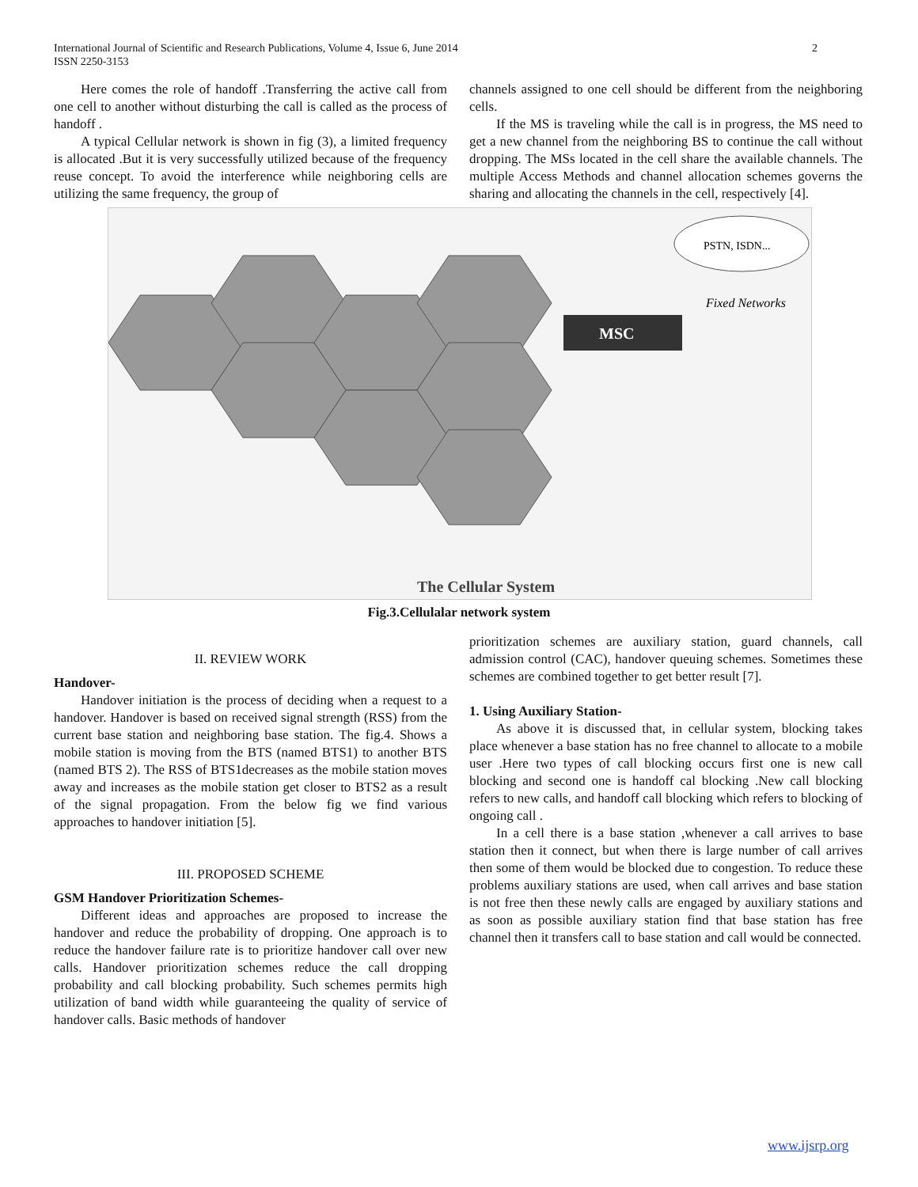International Journal of Scientific and Research Publications, Volume 4, Issue 6, June 2014
ISSN 2250-3153 2
Here comes the role of handoff .Transferring the active call from one cell to another without disturbing the call is called as the process of handoff .
A typical Cellular network is shown in fig (3), a limited frequency is allocated .But it is very successfully utilized because of the frequency reuse concept. To avoid the interference while neighboring cells are utilizing the same frequency, the group of
channels assigned to one cell should be different from the neighboring cells.
If the MS is traveling while the call is in progress, the MS need to get a new channel from the neighboring BS to continue the call without dropping. The MSs located in the cell share the available channels. The multiple Access Methods and channel allocation schemes governs the sharing and allocating the channels in the cell, respectively [4].
MSC
PSTN, ISDN...
Fixed Networks
The Cellular System
Fig.3.Cellulalar network system
II. REVIEW WORK
Handover-
Handover initiation is the process of deciding when a request to a handover. Handover is based on received signal strength (RSS) from the current base station and neighboring base station. The fig.4. Shows a mobile station is moving from the BTS (named BTS1) to another BTS (named BTS 2). The RSS of BTS1decreases as the mobile station moves away and increases as the mobile station get closer to BTS2 as a result of the signal propagation. From the below fig we find various approaches to handover initiation [5].
III. PROPOSED SCHEME
GSM Handover Prioritization Schemes-
Different ideas and approaches are proposed to increase the handover and reduce the probability of dropping. One approach is to reduce the handover failure rate is to prioritize handover call over new calls. Handover prioritization schemes reduce the call dropping probability and call blocking probability. Such schemes permits high utilization of band width while guaranteeing the quality of service of handover calls. Basic methods of handover
prioritization schemes are auxiliary station, guard channels, call admission control (CAC), handover queuing schemes. Sometimes these schemes are combined together to get better result [7].
1. Using Auxiliary Station-
As above it is discussed that, in cellular system, blocking takes place whenever a base station has no free channel to allocate to a mobile user .Here two types of call blocking occurs first one is new call blocking and second one is handoff cal blocking .New call blocking refers to new calls, and handoff call blocking which refers to blocking of ongoing call .
In a cell there is a base station ,whenever a call arrives to base station then it connect, but when there is large number of call arrives then some of them would be blocked due to congestion. To reduce these problems auxiliary stations are used, when call arrives and base station is not free then these newly calls are engaged by auxiliary stations and as soon as possible auxiliary station find that base station has free channel then it transfers call to base station and call would be connected.
www.ijsrp.org